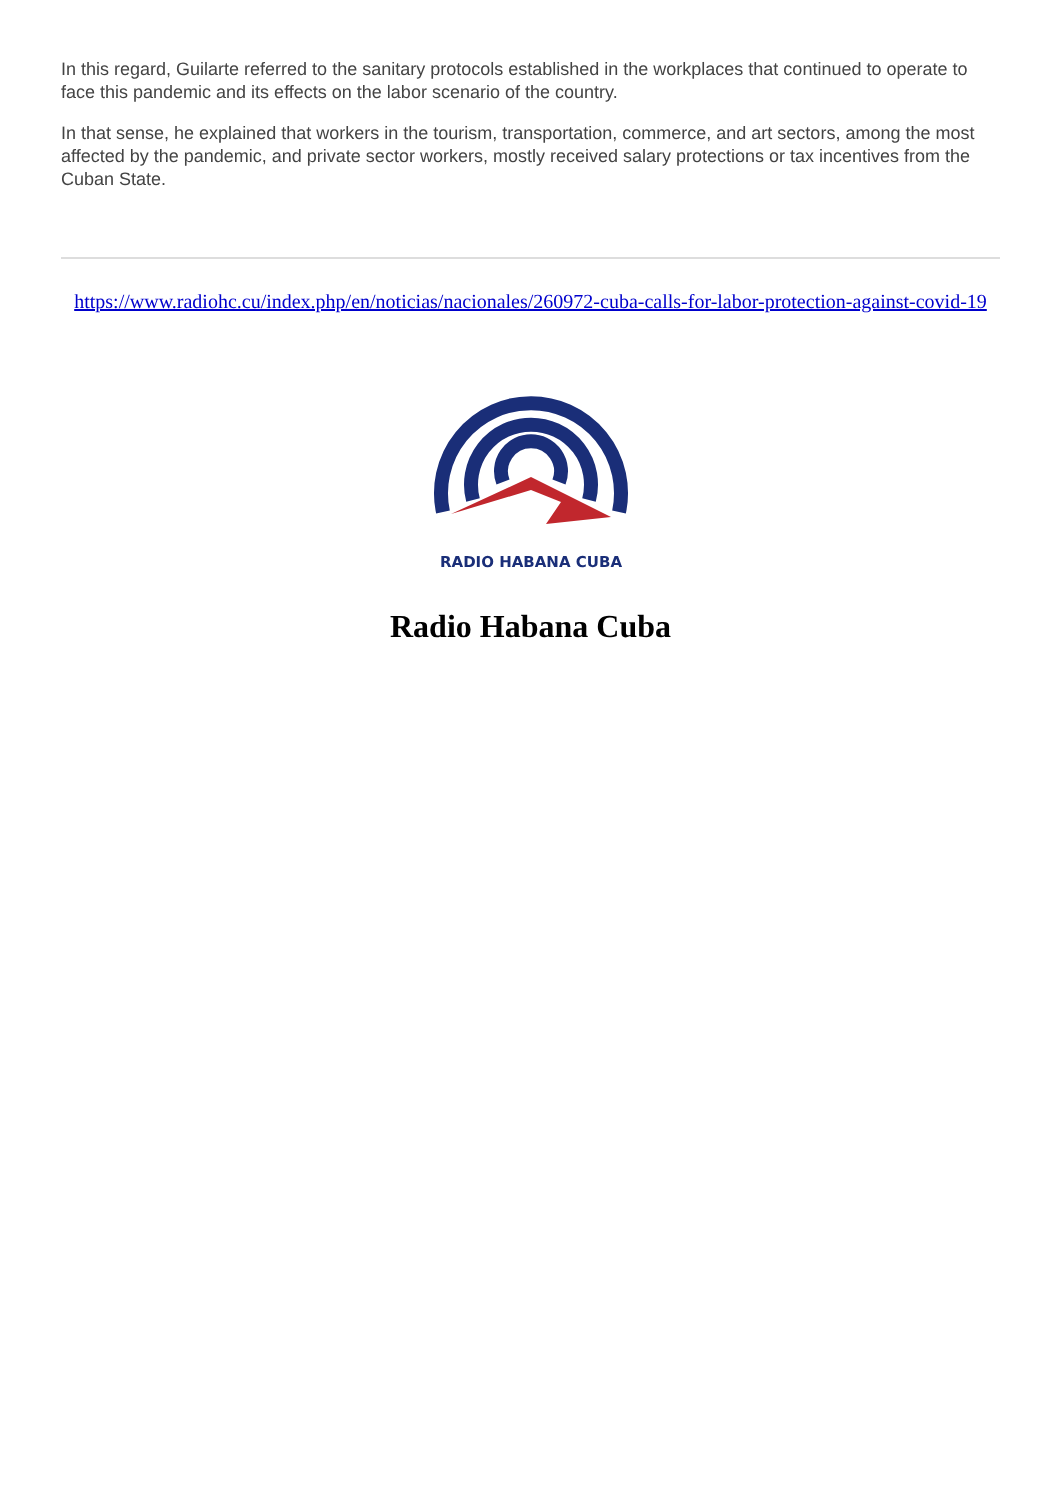In this regard, Guilarte referred to the sanitary protocols established in the workplaces that continued to operate to face this pandemic and its effects on the labor scenario of the country.
In that sense, he explained that workers in the tourism, transportation, commerce, and art sectors, among the most affected by the pandemic, and private sector workers, mostly received salary protections or tax incentives from the Cuban State.
https://www.radiohc.cu/index.php/en/noticias/nacionales/260972-cuba-calls-for-labor-protection-against-covid-19
RADIO HABANA CUBA
Radio Habana Cuba